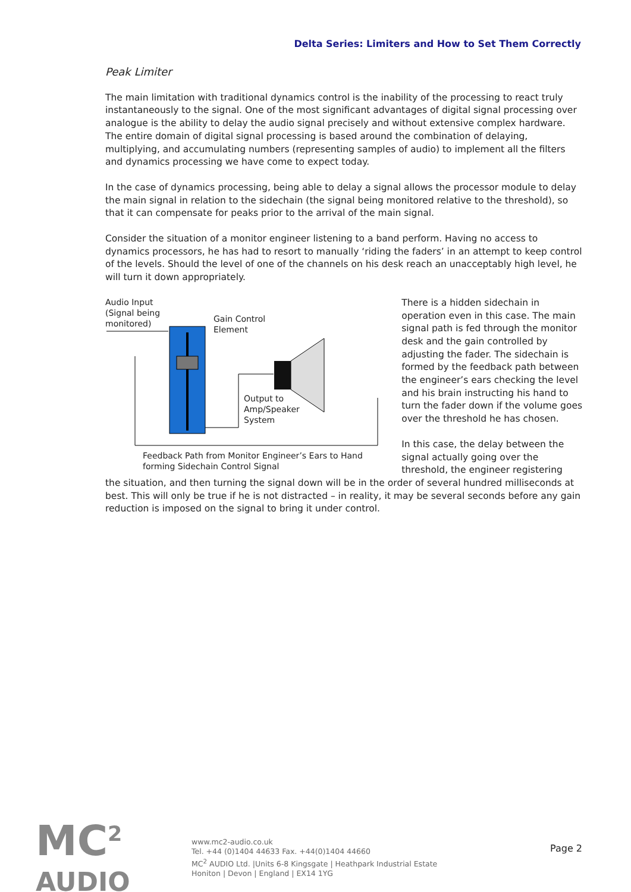Delta Series: Limiters and How to Set Them Correctly
Peak Limiter
The main limitation with traditional dynamics control is the inability of the processing to react truly instantaneously to the signal. One of the most significant advantages of digital signal processing over analogue is the ability to delay the audio signal precisely and without extensive complex hardware. The entire domain of digital signal processing is based around the combination of delaying, multiplying, and accumulating numbers (representing samples of audio) to implement all the filters and dynamics processing we have come to expect today.
In the case of dynamics processing, being able to delay a signal allows the processor module to delay the main signal in relation to the sidechain (the signal being monitored relative to the threshold), so that it can compensate for peaks prior to the arrival of the main signal.
Consider the situation of a monitor engineer listening to a band perform. Having no access to dynamics processors, he has had to resort to manually ‘riding the faders’ in an attempt to keep control of the levels. Should the level of one of the channels on his desk reach an unacceptably high level, he will turn it down appropriately.
Audio Input
(Signal being
monitored)
Gain Control
Element
Output to
Amp/Speaker
System
Feedback Path from Monitor Engineer’s Ears to Hand
forming Sidechain Control Signal
There is a hidden sidechain in operation even in this case. The main signal path is fed through the monitor desk and the gain controlled by adjusting the fader. The sidechain is formed by the feedback path between the engineer’s ears checking the level and his brain instructing his hand to turn the fader down if the volume goes over the threshold he has chosen.
In this case, the delay between the signal actually going over the threshold, the engineer registering
the situation, and then turning the signal down will be in the order of several hundred milliseconds at best. This will only be true if he is not distracted – in reality, it may be several seconds before any gain reduction is imposed on the signal to bring it under control.
MC<sup>2</sup>
AUDIO
www.mc2-audio.co.uk
Tel. +44 (0)1404 44633 Fax. +44(0)1404 44660
MC<sup>2</sup> AUDIO Ltd. |Units 6-8 Kingsgate | Heathpark Industrial Estate
Honiton | Devon | England | EX14 1YG
Page 2